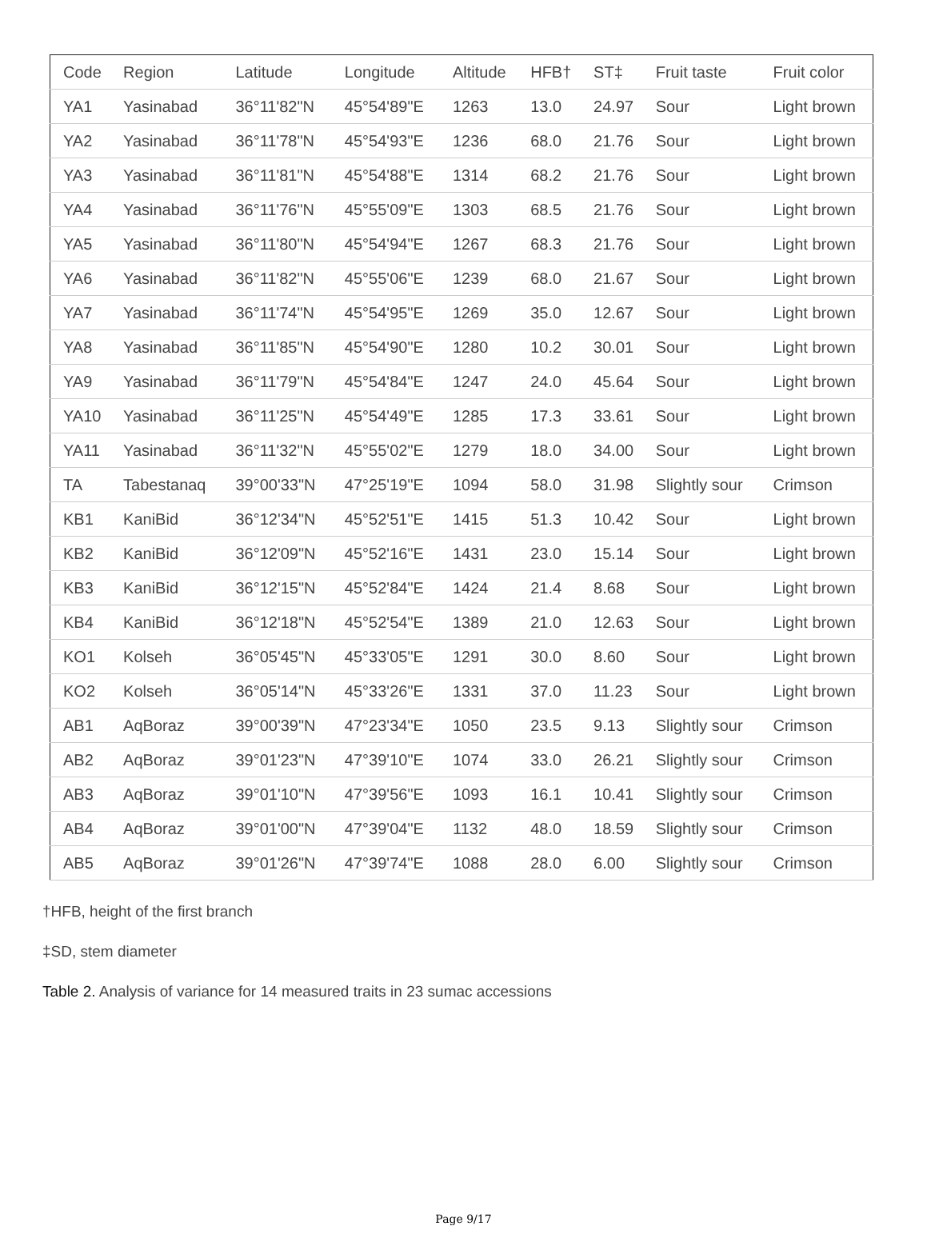| Code | Region | Latitude | Longitude | Altitude | HFB† | ST‡ | Fruit taste | Fruit color |
| --- | --- | --- | --- | --- | --- | --- | --- | --- |
| YA1 | Yasinabad | 36°11'82"N | 45°54'89"E | 1263 | 13.0 | 24.97 | Sour | Light brown |
| YA2 | Yasinabad | 36°11'78"N | 45°54'93"E | 1236 | 68.0 | 21.76 | Sour | Light brown |
| YA3 | Yasinabad | 36°11'81"N | 45°54'88"E | 1314 | 68.2 | 21.76 | Sour | Light brown |
| YA4 | Yasinabad | 36°11'76"N | 45°55'09"E | 1303 | 68.5 | 21.76 | Sour | Light brown |
| YA5 | Yasinabad | 36°11'80"N | 45°54'94"E | 1267 | 68.3 | 21.76 | Sour | Light brown |
| YA6 | Yasinabad | 36°11'82"N | 45°55'06"E | 1239 | 68.0 | 21.67 | Sour | Light brown |
| YA7 | Yasinabad | 36°11'74"N | 45°54'95"E | 1269 | 35.0 | 12.67 | Sour | Light brown |
| YA8 | Yasinabad | 36°11'85"N | 45°54'90"E | 1280 | 10.2 | 30.01 | Sour | Light brown |
| YA9 | Yasinabad | 36°11'79"N | 45°54'84"E | 1247 | 24.0 | 45.64 | Sour | Light brown |
| YA10 | Yasinabad | 36°11'25"N | 45°54'49"E | 1285 | 17.3 | 33.61 | Sour | Light brown |
| YA11 | Yasinabad | 36°11'32"N | 45°55'02"E | 1279 | 18.0 | 34.00 | Sour | Light brown |
| TA | Tabestanaq | 39°00'33"N | 47°25'19"E | 1094 | 58.0 | 31.98 | Slightly sour | Crimson |
| KB1 | KaniBid | 36°12'34"N | 45°52'51"E | 1415 | 51.3 | 10.42 | Sour | Light brown |
| KB2 | KaniBid | 36°12'09"N | 45°52'16"E | 1431 | 23.0 | 15.14 | Sour | Light brown |
| KB3 | KaniBid | 36°12'15"N | 45°52'84"E | 1424 | 21.4 | 8.68 | Sour | Light brown |
| KB4 | KaniBid | 36°12'18"N | 45°52'54"E | 1389 | 21.0 | 12.63 | Sour | Light brown |
| KO1 | Kolseh | 36°05'45"N | 45°33'05"E | 1291 | 30.0 | 8.60 | Sour | Light brown |
| KO2 | Kolseh | 36°05'14"N | 45°33'26"E | 1331 | 37.0 | 11.23 | Sour | Light brown |
| AB1 | AqBoraz | 39°00'39"N | 47°23'34"E | 1050 | 23.5 | 9.13 | Slightly sour | Crimson |
| AB2 | AqBoraz | 39°01'23"N | 47°39'10"E | 1074 | 33.0 | 26.21 | Slightly sour | Crimson |
| AB3 | AqBoraz | 39°01'10"N | 47°39'56"E | 1093 | 16.1 | 10.41 | Slightly sour | Crimson |
| AB4 | AqBoraz | 39°01'00"N | 47°39'04"E | 1132 | 48.0 | 18.59 | Slightly sour | Crimson |
| AB5 | AqBoraz | 39°01'26"N | 47°39'74"E | 1088 | 28.0 | 6.00 | Slightly sour | Crimson |
†HFB, height of the first branch
‡SD, stem diameter
Table 2. Analysis of variance for 14 measured traits in 23 sumac accessions
Page 9/17